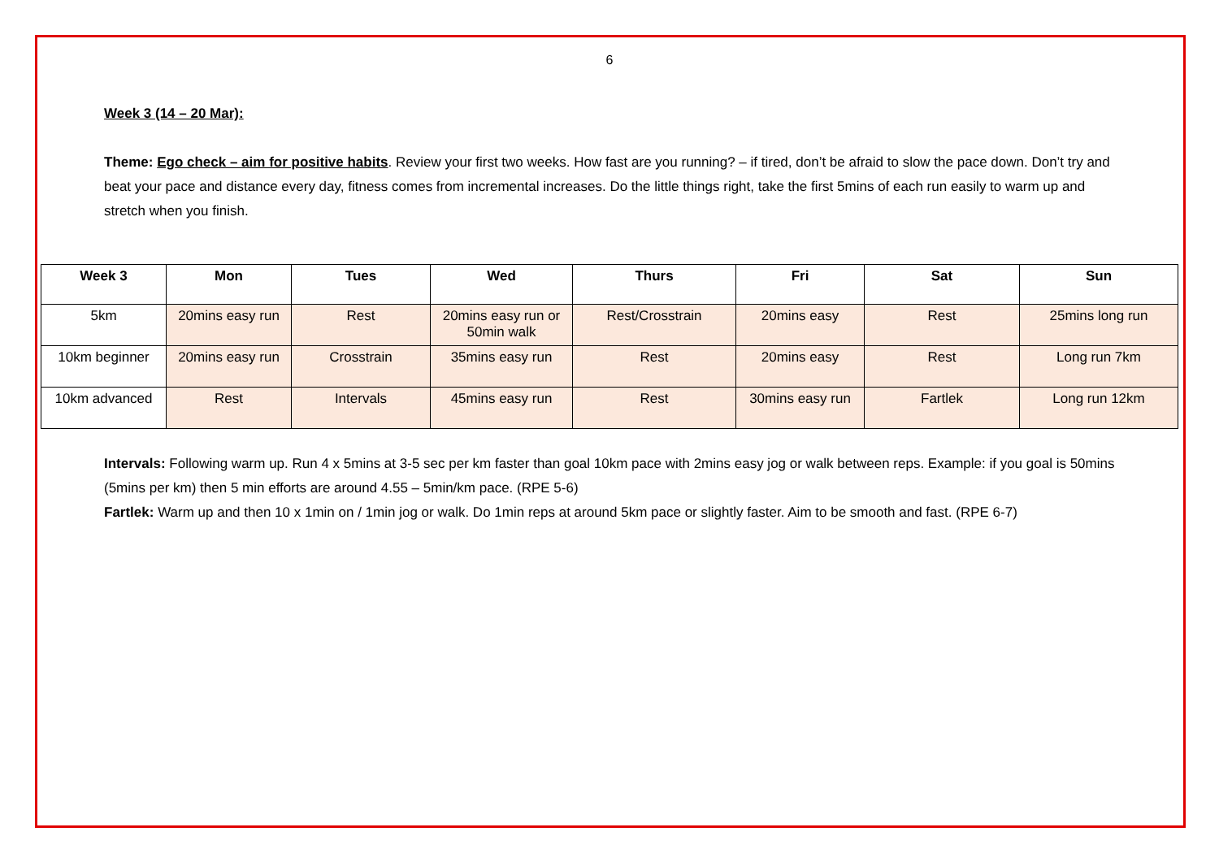6
Week 3 (14 – 20 Mar):
Theme: Ego check – aim for positive habits. Review your first two weeks. How fast are you running? – if tired, don’t be afraid to slow the pace down. Don’t try and beat your pace and distance every day, fitness comes from incremental increases. Do the little things right, take the first 5mins of each run easily to warm up and stretch when you finish.
| Week 3 | Mon | Tues | Wed | Thurs | Fri | Sat | Sun |
| --- | --- | --- | --- | --- | --- | --- | --- |
| 5km | 20mins easy run | Rest | 20mins easy run or 50min walk | Rest/Crosstrain | 20mins easy | Rest | 25mins long run |
| 10km beginner | 20mins easy run | Crosstrain | 35mins easy run | Rest | 20mins easy | Rest | Long run 7km |
| 10km advanced | Rest | Intervals | 45mins easy run | Rest | 30mins easy run | Fartlek | Long run 12km |
Intervals: Following warm up. Run 4 x 5mins at 3-5 sec per km faster than goal 10km pace with 2mins easy jog or walk between reps. Example: if you goal is 50mins (5mins per km) then 5 min efforts are around 4.55 – 5min/km pace. (RPE 5-6)
Fartlek: Warm up and then 10 x 1min on / 1min jog or walk. Do 1min reps at around 5km pace or slightly faster. Aim to be smooth and fast. (RPE 6-7)